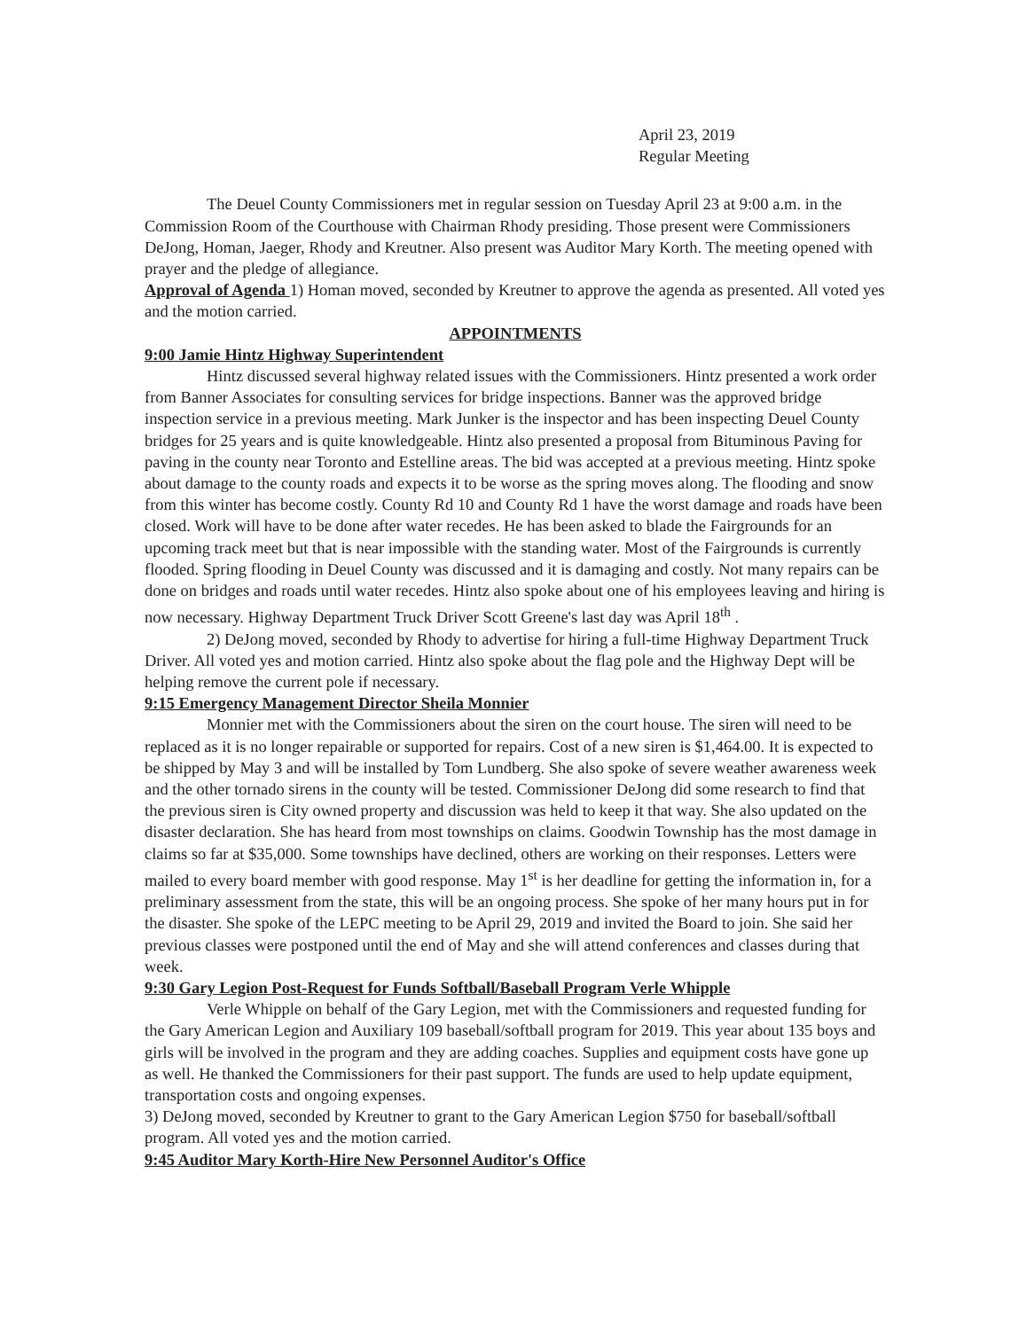April 23, 2019
Regular Meeting
The Deuel County Commissioners met in regular session on Tuesday April 23 at 9:00 a.m. in the Commission Room of the Courthouse with Chairman Rhody presiding. Those present were Commissioners DeJong, Homan, Jaeger, Rhody and Kreutner. Also present was Auditor Mary Korth. The meeting opened with prayer and the pledge of allegiance.
Approval of Agenda 1) Homan moved, seconded by Kreutner to approve the agenda as presented. All voted yes and the motion carried.
APPOINTMENTS
9:00 Jamie Hintz Highway Superintendent
Hintz discussed several highway related issues with the Commissioners. Hintz presented a work order from Banner Associates for consulting services for bridge inspections. Banner was the approved bridge inspection service in a previous meeting. Mark Junker is the inspector and has been inspecting Deuel County bridges for 25 years and is quite knowledgeable. Hintz also presented a proposal from Bituminous Paving for paving in the county near Toronto and Estelline areas. The bid was accepted at a previous meeting. Hintz spoke about damage to the county roads and expects it to be worse as the spring moves along. The flooding and snow from this winter has become costly. County Rd 10 and County Rd 1 have the worst damage and roads have been closed. Work will have to be done after water recedes. He has been asked to blade the Fairgrounds for an upcoming track meet but that is near impossible with the standing water. Most of the Fairgrounds is currently flooded. Spring flooding in Deuel County was discussed and it is damaging and costly. Not many repairs can be done on bridges and roads until water recedes. Hintz also spoke about one of his employees leaving and hiring is now necessary. Highway Department Truck Driver Scott Greene's last day was April 18<sup>th</sup> .
2) DeJong moved, seconded by Rhody to advertise for hiring a full-time Highway Department Truck Driver. All voted yes and motion carried. Hintz also spoke about the flag pole and the Highway Dept will be helping remove the current pole if necessary.
9:15 Emergency Management Director Sheila Monnier
Monnier met with the Commissioners about the siren on the court house. The siren will need to be replaced as it is no longer repairable or supported for repairs. Cost of a new siren is $1,464.00. It is expected to be shipped by May 3 and will be installed by Tom Lundberg. She also spoke of severe weather awareness week and the other tornado sirens in the county will be tested. Commissioner DeJong did some research to find that the previous siren is City owned property and discussion was held to keep it that way. She also updated on the disaster declaration. She has heard from most townships on claims. Goodwin Township has the most damage in claims so far at $35,000. Some townships have declined, others are working on their responses. Letters were mailed to every board member with good response. May 1<sup>st</sup> is her deadline for getting the information in, for a preliminary assessment from the state, this will be an ongoing process. She spoke of her many hours put in for the disaster. She spoke of the LEPC meeting to be April 29, 2019 and invited the Board to join. She said her previous classes were postponed until the end of May and she will attend conferences and classes during that week.
9:30 Gary Legion Post-Request for Funds Softball/Baseball Program Verle Whipple
Verle Whipple on behalf of the Gary Legion, met with the Commissioners and requested funding for the Gary American Legion and Auxiliary 109 baseball/softball program for 2019. This year about 135 boys and girls will be involved in the program and they are adding coaches. Supplies and equipment costs have gone up as well. He thanked the Commissioners for their past support. The funds are used to help update equipment, transportation costs and ongoing expenses.
3) DeJong moved, seconded by Kreutner to grant to the Gary American Legion $750 for baseball/softball program. All voted yes and the motion carried.
9:45 Auditor Mary Korth-Hire New Personnel Auditor's Office